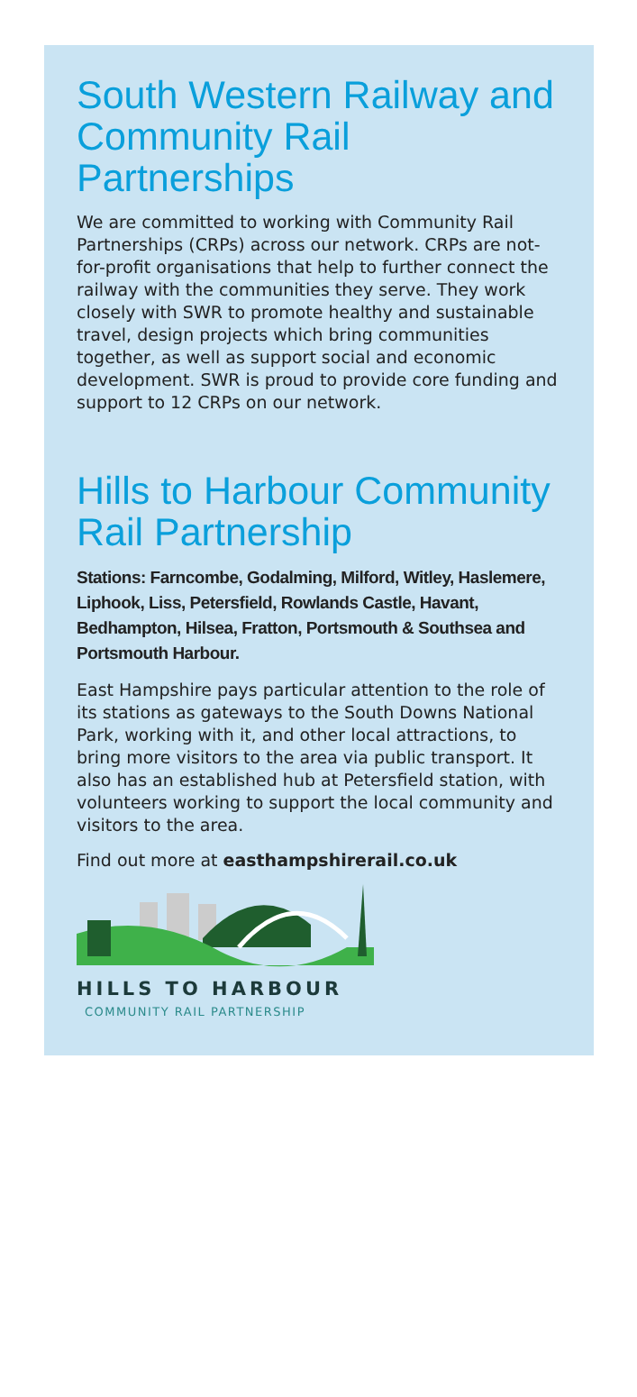South Western Railway and Community Rail Partnerships
We are committed to working with Community Rail Partnerships (CRPs) across our network. CRPs are not-for-profit organisations that help to further connect the railway with the communities they serve. They work closely with SWR to promote healthy and sustainable travel, design projects which bring communities together, as well as support social and economic development. SWR is proud to provide core funding and support to 12 CRPs on our network.
Hills to Harbour Community Rail Partnership
Stations: Farncombe, Godalming, Milford, Witley, Haslemere, Liphook, Liss, Petersfield, Rowlands Castle, Havant, Bedhampton, Hilsea, Fratton, Portsmouth & Southsea and Portsmouth Harbour.
East Hampshire pays particular attention to the role of its stations as gateways to the South Downs National Park, working with it, and other local attractions, to bring more visitors to the area via public transport. It also has an established hub at Petersfield station, with volunteers working to support the local community and visitors to the area.
Find out more at easthampshirerail.co.uk
HILLS TO HARBOUR
COMMUNITY RAIL PARTNERSHIP